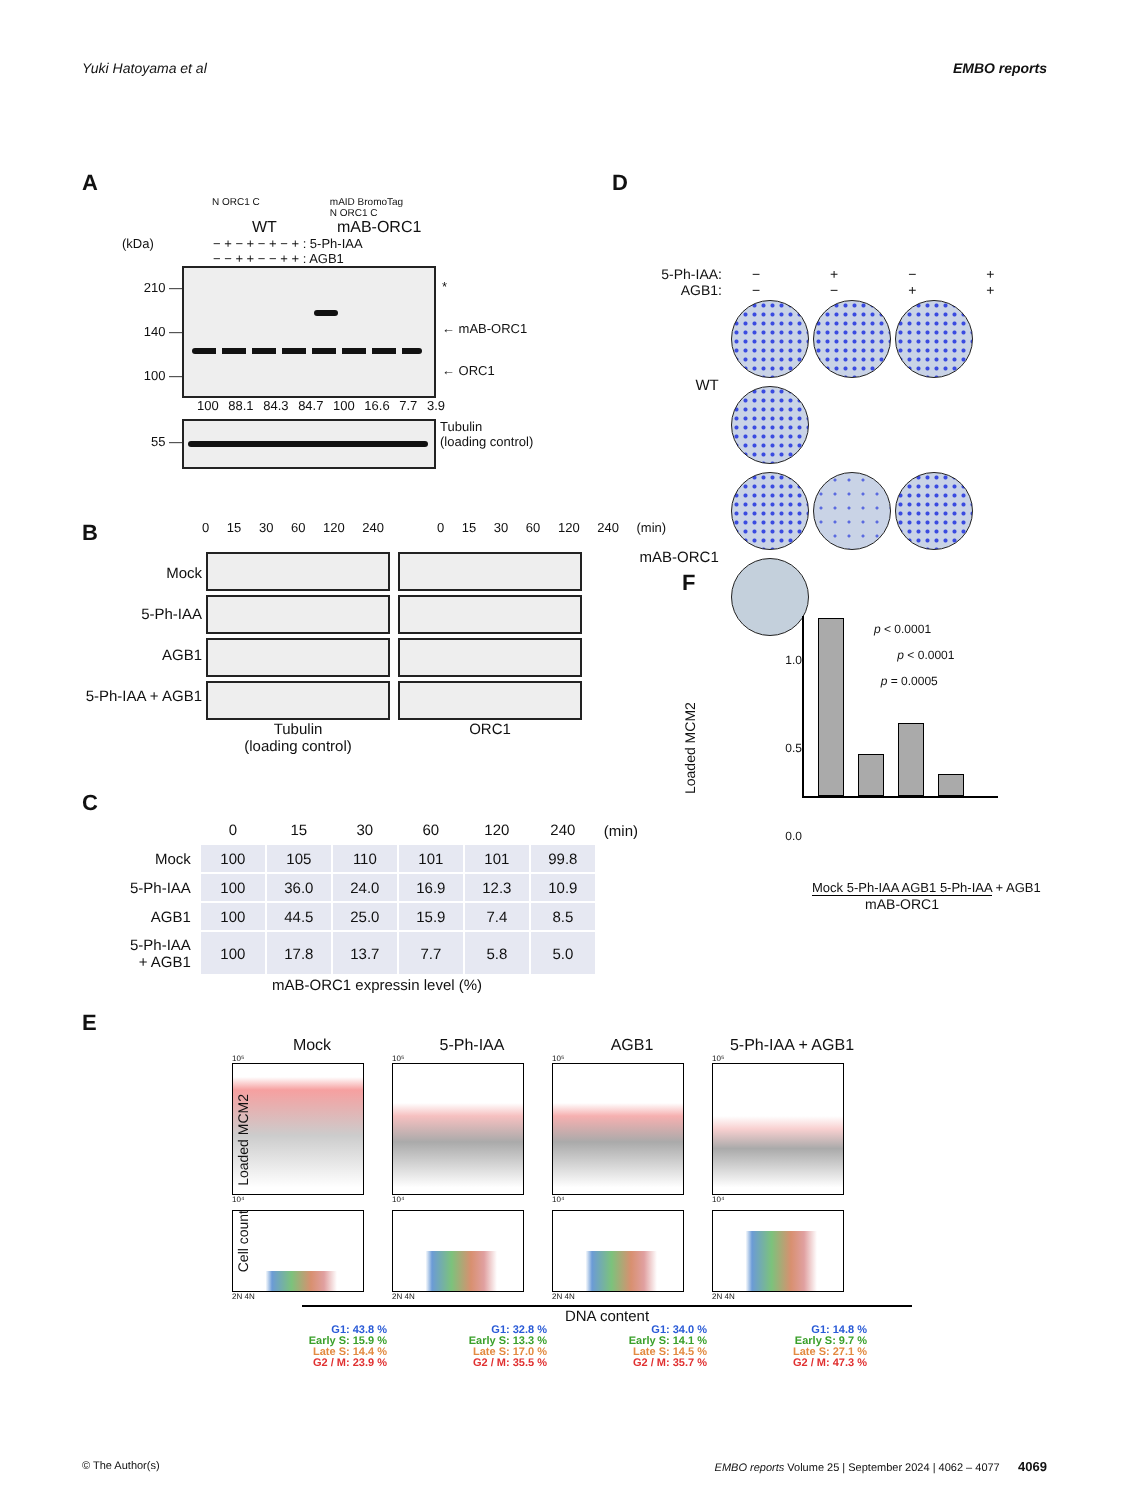Yuki Hatoyama et al EMBO reports
A
N ORC1 C mAID BromoTag
N ORC1 C
WT mAB-ORC1
(kDa) − + − + − + − + : 5-Ph-IAA
− − + + − − + + : AGB1
210 —
140 —
100 —
*
← mAB-ORC1
← ORC1
100 88.1 84.3 84.7 100 16.6 7.7 3.9
55 —
Tubulin
(loading control)
D
5-Ph-IAA:
AGB1: − + − +
− − + +
WT
mAB-ORC1
B 0 15 30 60 120 240 0 15 30 60 120 240 (min)
Mock
5-Ph-IAA
AGB1
5-Ph-IAA + AGB1
Tubulin
(loading control)
ORC1
F
Loaded MCM2
1.0
0.5
0.0
p < 0.0001
p < 0.0001
p = 0.0005
Mock 5-Ph-IAA AGB1 5-Ph-IAA + AGB1
mAB-ORC1
C
| | 0 | 15 | 30 | 60 | 120 | 240 | (min) |
| --- | --- | --- | --- | --- | --- | --- | --- |
| Mock | 100 | 105 | 110 | 101 | 101 | 99.8 | |
| 5-Ph-IAA | 100 | 36.0 | 24.0 | 16.9 | 12.3 | 10.9 | |
| AGB1 | 100 | 44.5 | 25.0 | 15.9 | 7.4 | 8.5 | |
| 5-Ph-IAA + AGB1 | 100 | 17.8 | 13.7 | 7.7 | 5.8 | 5.0 | |
mAB-ORC1 expressin level (%)
E
Mock 5-Ph-IAA AGB1 5-Ph-IAA + AGB1
Loaded MCM2
10⁵
10⁴
10⁵
10⁴
10⁵
10⁴
10⁵
10⁴
Cell count
2N 4N 2N 4N 2N 4N 2N 4N
DNA content
G1: 43.8 %
Early S: 15.9 %
Late S: 14.4 %
G2 / M: 23.9 %
G1: 32.8 %
Early S: 13.3 %
Late S: 17.0 %
G2 / M: 35.5 %
G1: 34.0 %
Early S: 14.1 %
Late S: 14.5 %
G2 / M: 35.7 %
G1: 14.8 %
Early S: 9.7 %
Late S: 27.1 %
G2 / M: 47.3 %
© The Author(s) EMBO reports Volume 25 | September 2024 | 4062 – 4077 4069